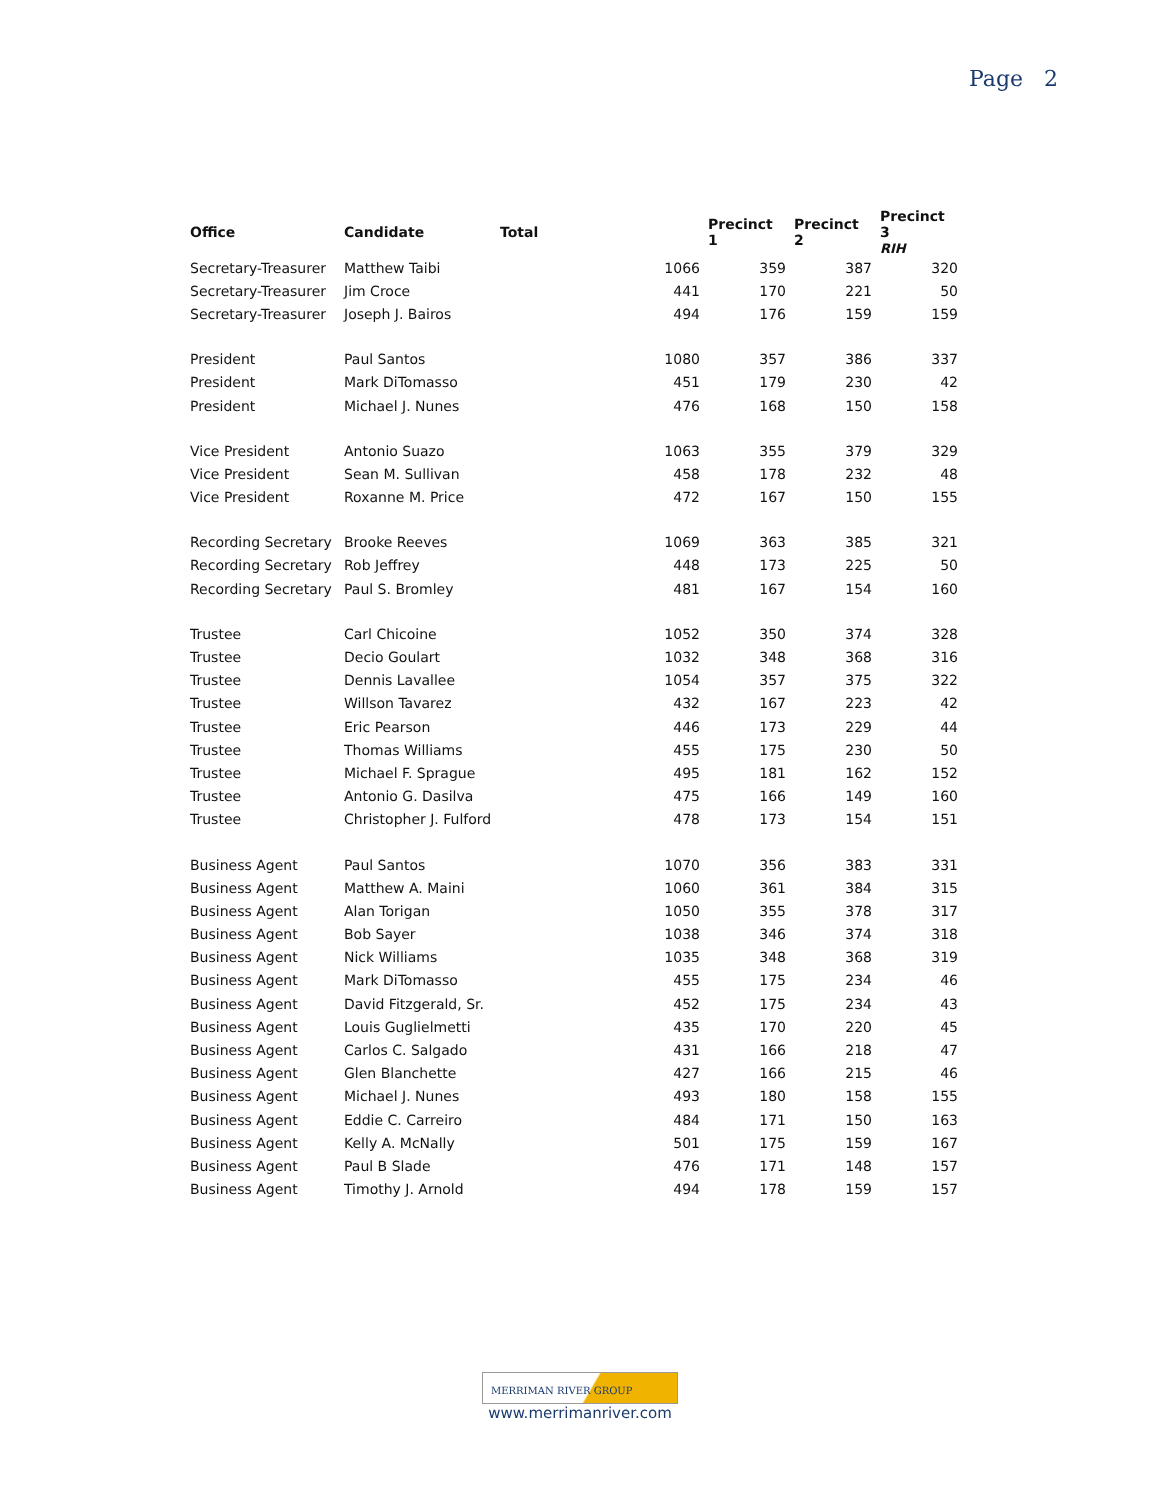Page 2
| Office | Candidate | Total | | Precinct 1 | Precinct 2 | Precinct 3 RIH |
| --- | --- | --- | --- | --- | --- | --- |
| Secretary-Treasurer | Matthew Taibi | | 1066 | 359 | 387 | 320 |
| Secretary-Treasurer | Jim Croce | | 441 | 170 | 221 | 50 |
| Secretary-Treasurer | Joseph J. Bairos | | 494 | 176 | 159 | 159 |
| President | Paul Santos | | 1080 | 357 | 386 | 337 |
| President | Mark DiTomasso | | 451 | 179 | 230 | 42 |
| President | Michael J. Nunes | | 476 | 168 | 150 | 158 |
| Vice President | Antonio Suazo | | 1063 | 355 | 379 | 329 |
| Vice President | Sean M. Sullivan | | 458 | 178 | 232 | 48 |
| Vice President | Roxanne M. Price | | 472 | 167 | 150 | 155 |
| Recording Secretary | Brooke Reeves | | 1069 | 363 | 385 | 321 |
| Recording Secretary | Rob Jeffrey | | 448 | 173 | 225 | 50 |
| Recording Secretary | Paul S. Bromley | | 481 | 167 | 154 | 160 |
| Trustee | Carl Chicoine | | 1052 | 350 | 374 | 328 |
| Trustee | Decio Goulart | | 1032 | 348 | 368 | 316 |
| Trustee | Dennis Lavallee | | 1054 | 357 | 375 | 322 |
| Trustee | Willson Tavarez | | 432 | 167 | 223 | 42 |
| Trustee | Eric Pearson | | 446 | 173 | 229 | 44 |
| Trustee | Thomas Williams | | 455 | 175 | 230 | 50 |
| Trustee | Michael F. Sprague | | 495 | 181 | 162 | 152 |
| Trustee | Antonio G. Dasilva | | 475 | 166 | 149 | 160 |
| Trustee | Christopher J. Fulford | | 478 | 173 | 154 | 151 |
| Business Agent | Paul Santos | | 1070 | 356 | 383 | 331 |
| Business Agent | Matthew A. Maini | | 1060 | 361 | 384 | 315 |
| Business Agent | Alan Torigan | | 1050 | 355 | 378 | 317 |
| Business Agent | Bob Sayer | | 1038 | 346 | 374 | 318 |
| Business Agent | Nick Williams | | 1035 | 348 | 368 | 319 |
| Business Agent | Mark DiTomasso | | 455 | 175 | 234 | 46 |
| Business Agent | David Fitzgerald, Sr. | | 452 | 175 | 234 | 43 |
| Business Agent | Louis Guglielmetti | | 435 | 170 | 220 | 45 |
| Business Agent | Carlos C. Salgado | | 431 | 166 | 218 | 47 |
| Business Agent | Glen Blanchette | | 427 | 166 | 215 | 46 |
| Business Agent | Michael J. Nunes | | 493 | 180 | 158 | 155 |
| Business Agent | Eddie C. Carreiro | | 484 | 171 | 150 | 163 |
| Business Agent | Kelly A. McNally | | 501 | 175 | 159 | 167 |
| Business Agent | Paul B Slade | | 476 | 171 | 148 | 157 |
| Business Agent | Timothy J. Arnold | | 494 | 178 | 159 | 157 |
MERRIMAN RIVER GROUP
www.merrimanriver.com